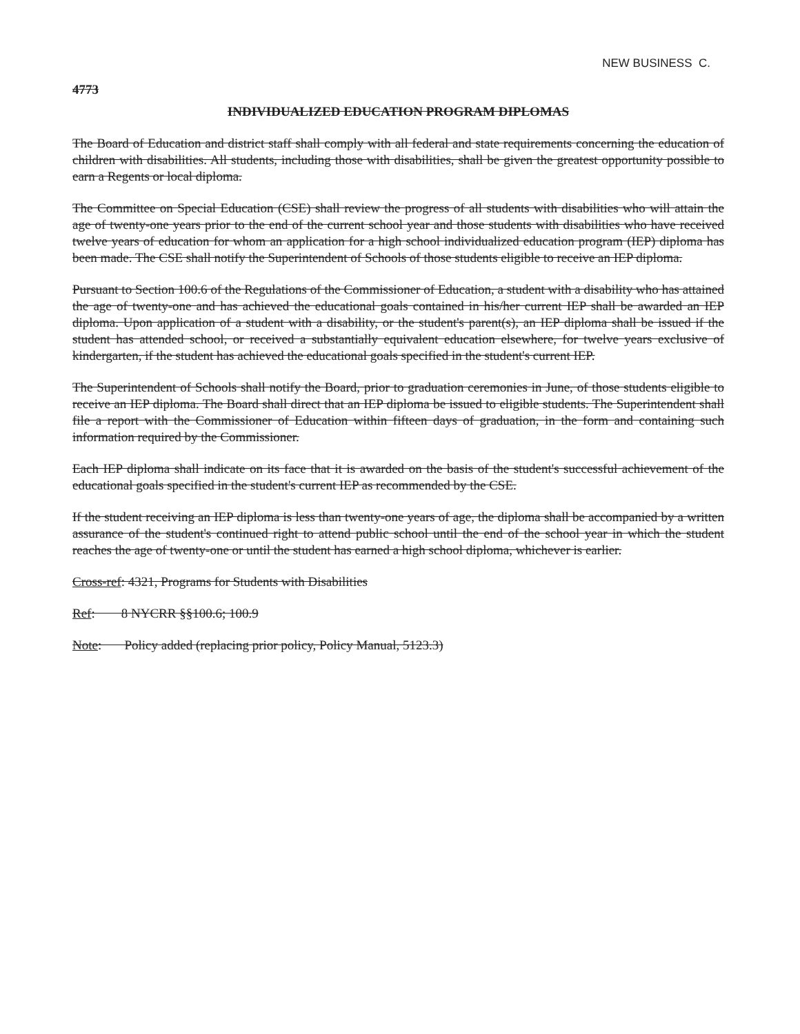NEW BUSINESS C.
4773
INDIVIDUALIZED EDUCATION PROGRAM DIPLOMAS
The Board of Education and district staff shall comply with all federal and state requirements concerning the education of children with disabilities. All students, including those with disabilities, shall be given the greatest opportunity possible to earn a Regents or local diploma.
The Committee on Special Education (CSE) shall review the progress of all students with disabilities who will attain the age of twenty-one years prior to the end of the current school year and those students with disabilities who have received twelve years of education for whom an application for a high school individualized education program (IEP) diploma has been made. The CSE shall notify the Superintendent of Schools of those students eligible to receive an IEP diploma.
Pursuant to Section 100.6 of the Regulations of the Commissioner of Education, a student with a disability who has attained the age of twenty-one and has achieved the educational goals contained in his/her current IEP shall be awarded an IEP diploma. Upon application of a student with a disability, or the student's parent(s), an IEP diploma shall be issued if the student has attended school, or received a substantially equivalent education elsewhere, for twelve years exclusive of kindergarten, if the student has achieved the educational goals specified in the student's current IEP.
The Superintendent of Schools shall notify the Board, prior to graduation ceremonies in June, of those students eligible to receive an IEP diploma. The Board shall direct that an IEP diploma be issued to eligible students. The Superintendent shall file a report with the Commissioner of Education within fifteen days of graduation, in the form and containing such information required by the Commissioner.
Each IEP diploma shall indicate on its face that it is awarded on the basis of the student's successful achievement of the educational goals specified in the student's current IEP as recommended by the CSE.
If the student receiving an IEP diploma is less than twenty-one years of age, the diploma shall be accompanied by a written assurance of the student's continued right to attend public school until the end of the school year in which the student reaches the age of twenty-one or until the student has earned a high school diploma, whichever is earlier.
Cross-ref: 4321, Programs for Students with Disabilities
Ref: 8 NYCRR §§100.6; 100.9
Note: Policy added (replacing prior policy, Policy Manual, 5123.3)